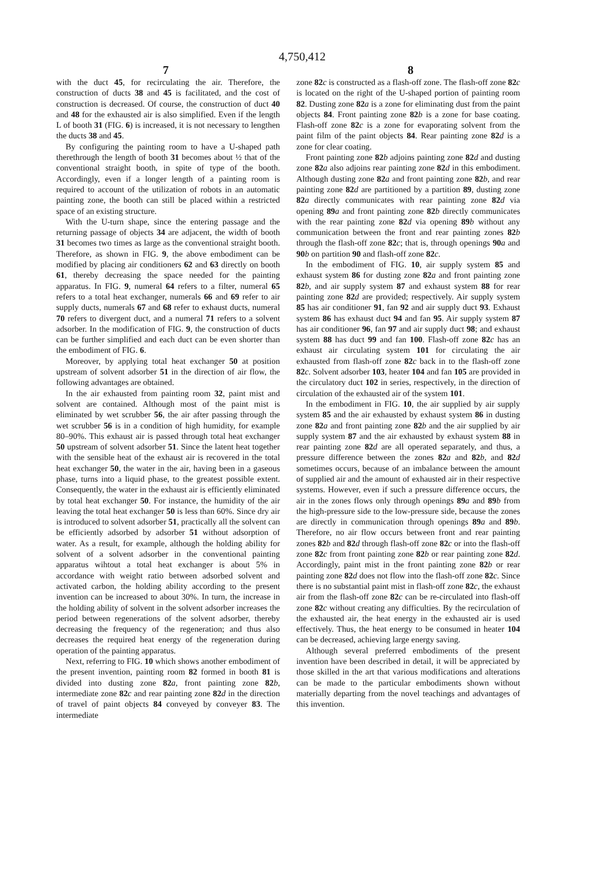4,750,412
7 8
with the duct 45, for recirculating the air. Therefore, the construction of ducts 38 and 45 is facilitated, and the cost of construction is decreased. Of course, the construction of duct 40 and 48 for the exhausted air is also simplified. Even if the length L of booth 31 (FIG. 6) is increased, it is not necessary to lengthen the ducts 38 and 45.
By configuring the painting room to have a U-shaped path therethrough the length of booth 31 becomes about ½ that of the conventional straight booth, in spite of type of the booth. Accordingly, even if a longer length of a painting room is required to account of the utilization of robots in an automatic painting zone, the booth can still be placed within a restricted space of an existing structure.
With the U-turn shape, since the entering passage and the returning passage of objects 34 are adjacent, the width of booth 31 becomes two times as large as the conventional straight booth. Therefore, as shown in FIG. 9, the above embodiment can be modified by placing air conditioners 62 and 63 directly on booth 61, thereby decreasing the space needed for the painting apparatus. In FIG. 9, numeral 64 refers to a filter, numeral 65 refers to a total heat exchanger, numerals 66 and 69 refer to air supply ducts, numerals 67 and 68 refer to exhaust ducts, numeral 70 refers to divergent duct, and a numeral 71 refers to a solvent adsorber. In the modification of FIG. 9, the construction of ducts can be further simplified and each duct can be even shorter than the embodiment of FIG. 6.
Moreover, by applying total heat exchanger 50 at position upstream of solvent adsorber 51 in the direction of air flow, the following advantages are obtained.
In the air exhausted from painting room 32, paint mist and solvent are contained. Although most of the paint mist is eliminated by wet scrubber 56, the air after passing through the wet scrubber 56 is in a condition of high humidity, for example 80–90%. This exhaust air is passed through total heat exchanger 50 upstream of solvent adsorber 51. Since the latent heat together with the sensible heat of the exhaust air is recovered in the total heat exchanger 50, the water in the air, having been in a gaseous phase, turns into a liquid phase, to the greatest possible extent. Consequently, the water in the exhaust air is efficiently eliminated by total heat exchanger 50. For instance, the humidity of the air leaving the total heat exchanger 50 is less than 60%. Since dry air is introduced to solvent adsorber 51, practically all the solvent can be efficiently adsorbed by adsorber 51 without adsorption of water. As a result, for example, although the holding ability for solvent of a solvent adsorber in the conventional painting apparatus wihtout a total heat exchanger is about 5% in accordance with weight ratio between adsorbed solvent and activated carbon, the holding ability according to the present invention can be increased to about 30%. In turn, the increase in the holding ability of solvent in the solvent adsorber increases the period between regenerations of the solvent adsorber, thereby decreasing the frequency of the regeneration; and thus also decreases the required heat energy of the regeneration during operation of the painting apparatus.
Next, referring to FIG. 10 which shows another embodiment of the present invention, painting room 82 formed in booth 81 is divided into dusting zone 82 a, front painting zone 82 b, intermediate zone 82 c and rear painting zone 82 d in the direction of travel of paint objects 84 conveyed by conveyer 83. The intermediate
zone 82 c is constructed as a flash-off zone. The flash-off zone 82 c is located on the right of the U-shaped portion of painting room 82. Dusting zone 82 a is a zone for eliminating dust from the paint objects 84. Front painting zone 82 b is a zone for base coating. Flash-off zone 82 c is a zone for evaporating solvent from the paint film of the paint objects 84. Rear painting zone 82 d is a zone for clear coating.
Front painting zone 82 b adjoins painting zone 82 d and dusting zone 82 a also adjoins rear painting zone 82 d in this embodiment. Although dusting zone 82 a and front painting zone 82 b, and rear painting zone 82 d are partitioned by a partition 89, dusting zone 82 a directly communicates with rear painting zone 82 d via opening 89 a and front painting zone 82 b directly communicates with the rear painting zone 82 d via opening 89 b without any communication between the front and rear painting zones 82 b through the flash-off zone 82 c; that is, through openings 90 a and 90 b on partition 90 and flash-off zone 82 c.
In the embodiment of FIG. 10, air supply system 85 and exhaust system 86 for dusting zone 82 a and front painting zone 82 b, and air supply system 87 and exhaust system 88 for rear painting zone 82 d are provided; respectively. Air supply system 85 has air conditioner 91, fan 92 and air supply duct 93. Exhaust system 86 has exhaust duct 94 and fan 95. Air supply system 87 has air conditioner 96, fan 97 and air supply duct 98; and exhaust system 88 has duct 99 and fan 100. Flash-off zone 82 c has an exhaust air circulating system 101 for circulating the air exhausted from flash-off zone 82 c back in to the flash-off zone 82 c. Solvent adsorber 103, heater 104 and fan 105 are provided in the circulatory duct 102 in series, respectively, in the direction of circulation of the exhausted air of the system 101.
In the embodiment in FIG. 10, the air supplied by air supply system 85 and the air exhausted by exhaust system 86 in dusting zone 82 a and front painting zone 82 b and the air supplied by air supply system 87 and the air exhausted by exhaust system 88 in rear painting zone 82 d are all operated separately, and thus, a pressure difference between the zones 82 a and 82 b, and 82 d sometimes occurs, because of an imbalance between the amount of supplied air and the amount of exhausted air in their respective systems. However, even if such a pressure difference occurs, the air in the zones flows only through openings 89 a and 89 b from the high-pressure side to the low-pressure side, because the zones are directly in communication through openings 89 a and 89 b. Therefore, no air flow occurs between front and rear painting zones 82 b and 82 d through flash-off zone 82 c or into the flash-off zone 82 c from front painting zone 82 b or rear painting zone 82 d. Accordingly, paint mist in the front painting zone 82 b or rear painting zone 82 d does not flow into the flash-off zone 82 c. Since there is no substantial paint mist in flash-off zone 82 c, the exhaust air from the flash-off zone 82 c can be re-circulated into flash-off zone 82 c without creating any difficulties. By the recirculation of the exhausted air, the heat energy in the exhausted air is used effectively. Thus, the heat energy to be consumed in heater 104 can be decreased, achieving large energy saving.
Although several preferred embodiments of the present invention have been described in detail, it will be appreciated by those skilled in the art that various modifications and alterations can be made to the particular embodiments shown without materially departing from the novel teachings and advantages of this invention.